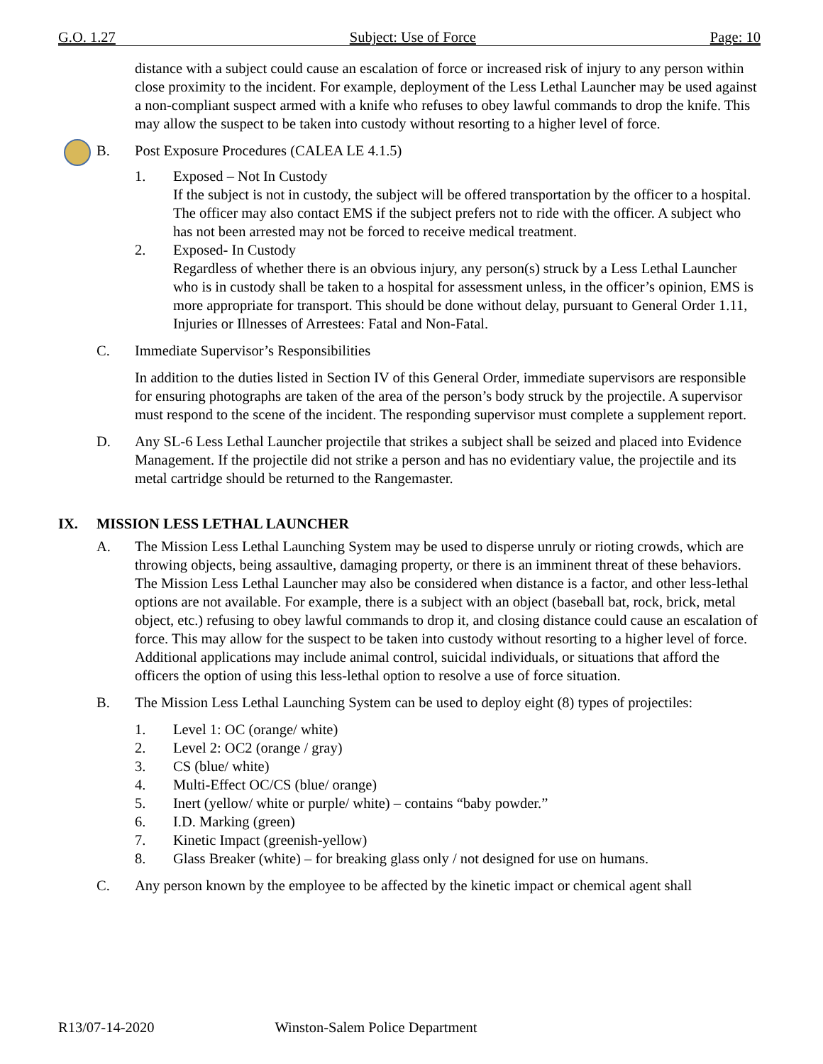G.O. 1.27 Subject: Use of Force Page: 10
distance with a subject could cause an escalation of force or increased risk of injury to any person within close proximity to the incident. For example, deployment of the Less Lethal Launcher may be used against a non-compliant suspect armed with a knife who refuses to obey lawful commands to drop the knife. This may allow the suspect to be taken into custody without resorting to a higher level of force.
B. Post Exposure Procedures (CALEA LE 4.1.5)
1. Exposed – Not In Custody
If the subject is not in custody, the subject will be offered transportation by the officer to a hospital. The officer may also contact EMS if the subject prefers not to ride with the officer. A subject who has not been arrested may not be forced to receive medical treatment.
2. Exposed- In Custody
Regardless of whether there is an obvious injury, any person(s) struck by a Less Lethal Launcher who is in custody shall be taken to a hospital for assessment unless, in the officer’s opinion, EMS is more appropriate for transport. This should be done without delay, pursuant to General Order 1.11, Injuries or Illnesses of Arrestees: Fatal and Non-Fatal.
C. Immediate Supervisor’s Responsibilities
In addition to the duties listed in Section IV of this General Order, immediate supervisors are responsible for ensuring photographs are taken of the area of the person’s body struck by the projectile. A supervisor must respond to the scene of the incident. The responding supervisor must complete a supplement report.
D. Any SL-6 Less Lethal Launcher projectile that strikes a subject shall be seized and placed into Evidence Management. If the projectile did not strike a person and has no evidentiary value, the projectile and its metal cartridge should be returned to the Rangemaster.
IX. MISSION LESS LETHAL LAUNCHER
A. The Mission Less Lethal Launching System may be used to disperse unruly or rioting crowds, which are throwing objects, being assaultive, damaging property, or there is an imminent threat of these behaviors. The Mission Less Lethal Launcher may also be considered when distance is a factor, and other less-lethal options are not available. For example, there is a subject with an object (baseball bat, rock, brick, metal object, etc.) refusing to obey lawful commands to drop it, and closing distance could cause an escalation of force. This may allow for the suspect to be taken into custody without resorting to a higher level of force. Additional applications may include animal control, suicidal individuals, or situations that afford the officers the option of using this less-lethal option to resolve a use of force situation.
B. The Mission Less Lethal Launching System can be used to deploy eight (8) types of projectiles:
1. Level 1: OC (orange/ white)
2. Level 2: OC2 (orange / gray)
3. CS (blue/ white)
4. Multi-Effect OC/CS (blue/ orange)
5. Inert (yellow/ white or purple/ white) – contains “baby powder.”
6. I.D. Marking (green)
7. Kinetic Impact (greenish-yellow)
8. Glass Breaker (white) – for breaking glass only / not designed for use on humans.
C. Any person known by the employee to be affected by the kinetic impact or chemical agent shall
R13/07-14-2020 Winston-Salem Police Department